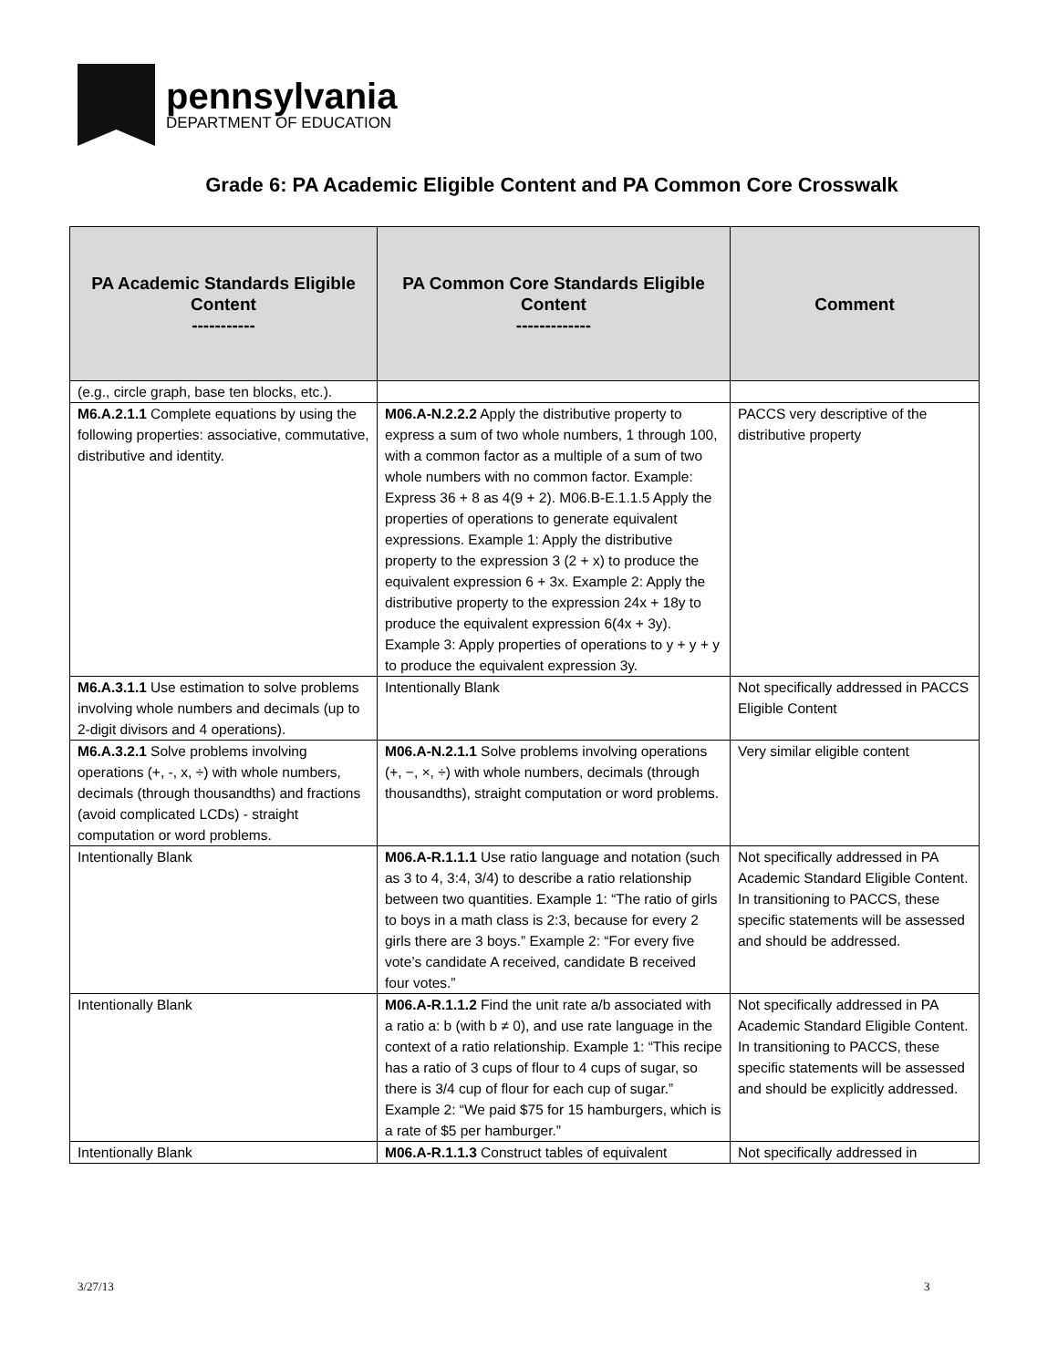pennsylvania
DEPARTMENT OF EDUCATION
Grade 6: PA Academic Eligible Content and PA Common Core Crosswalk
| PA Academic Standards Eligible Content ----------- | PA Common Core Standards Eligible Content ------------- | Comment |
| --- | --- | --- |
| (e.g., circle graph, base ten blocks, etc.). | | |
| M6.A.2.1.1 Complete equations by using the following properties: associative, commutative, distributive and identity. | M06.A-N.2.2.2 Apply the distributive property to express a sum of two whole numbers, 1 through 100, with a common factor as a multiple of a sum of two whole numbers with no common factor. Example: Express 36 + 8 as 4(9 + 2). M06.B-E.1.1.5 Apply the properties of operations to generate equivalent expressions. Example 1: Apply the distributive property to the expression 3 (2 + x) to produce the equivalent expression 6 + 3x. Example 2: Apply the distributive property to the expression 24x + 18y to produce the equivalent expression 6(4x + 3y). Example 3: Apply properties of operations to y + y + y to produce the equivalent expression 3y. | PACCS very descriptive of the distributive property |
| M6.A.3.1.1 Use estimation to solve problems involving whole numbers and decimals (up to 2-digit divisors and 4 operations). | Intentionally Blank | Not specifically addressed in PACCS Eligible Content |
| M6.A.3.2.1 Solve problems involving operations (+, -, x, ÷) with whole numbers, decimals (through thousandths) and fractions (avoid complicated LCDs) - straight computation or word problems. | M06.A-N.2.1.1 Solve problems involving operations (+, −, ×, ÷) with whole numbers, decimals (through thousandths), straight computation or word problems. | Very similar eligible content |
| Intentionally Blank | M06.A-R.1.1.1 Use ratio language and notation (such as 3 to 4, 3:4, 3/4) to describe a ratio relationship between two quantities. Example 1: “The ratio of girls to boys in a math class is 2:3, because for every 2 girls there are 3 boys.” Example 2: “For every five vote’s candidate A received, candidate B received four votes.” | Not specifically addressed in PA Academic Standard Eligible Content. In transitioning to PACCS, these specific statements will be assessed and should be addressed. |
| Intentionally Blank | M06.A-R.1.1.2 Find the unit rate a/b associated with a ratio a: b (with b ≠ 0), and use rate language in the context of a ratio relationship. Example 1: “This recipe has a ratio of 3 cups of flour to 4 cups of sugar, so there is 3/4 cup of flour for each cup of sugar.” Example 2: “We paid $75 for 15 hamburgers, which is a rate of $5 per hamburger.” | Not specifically addressed in PA Academic Standard Eligible Content. In transitioning to PACCS, these specific statements will be assessed and should be explicitly addressed. |
| Intentionally Blank | M06.A-R.1.1.3 Construct tables of equivalent | Not specifically addressed in |
3/27/13 3